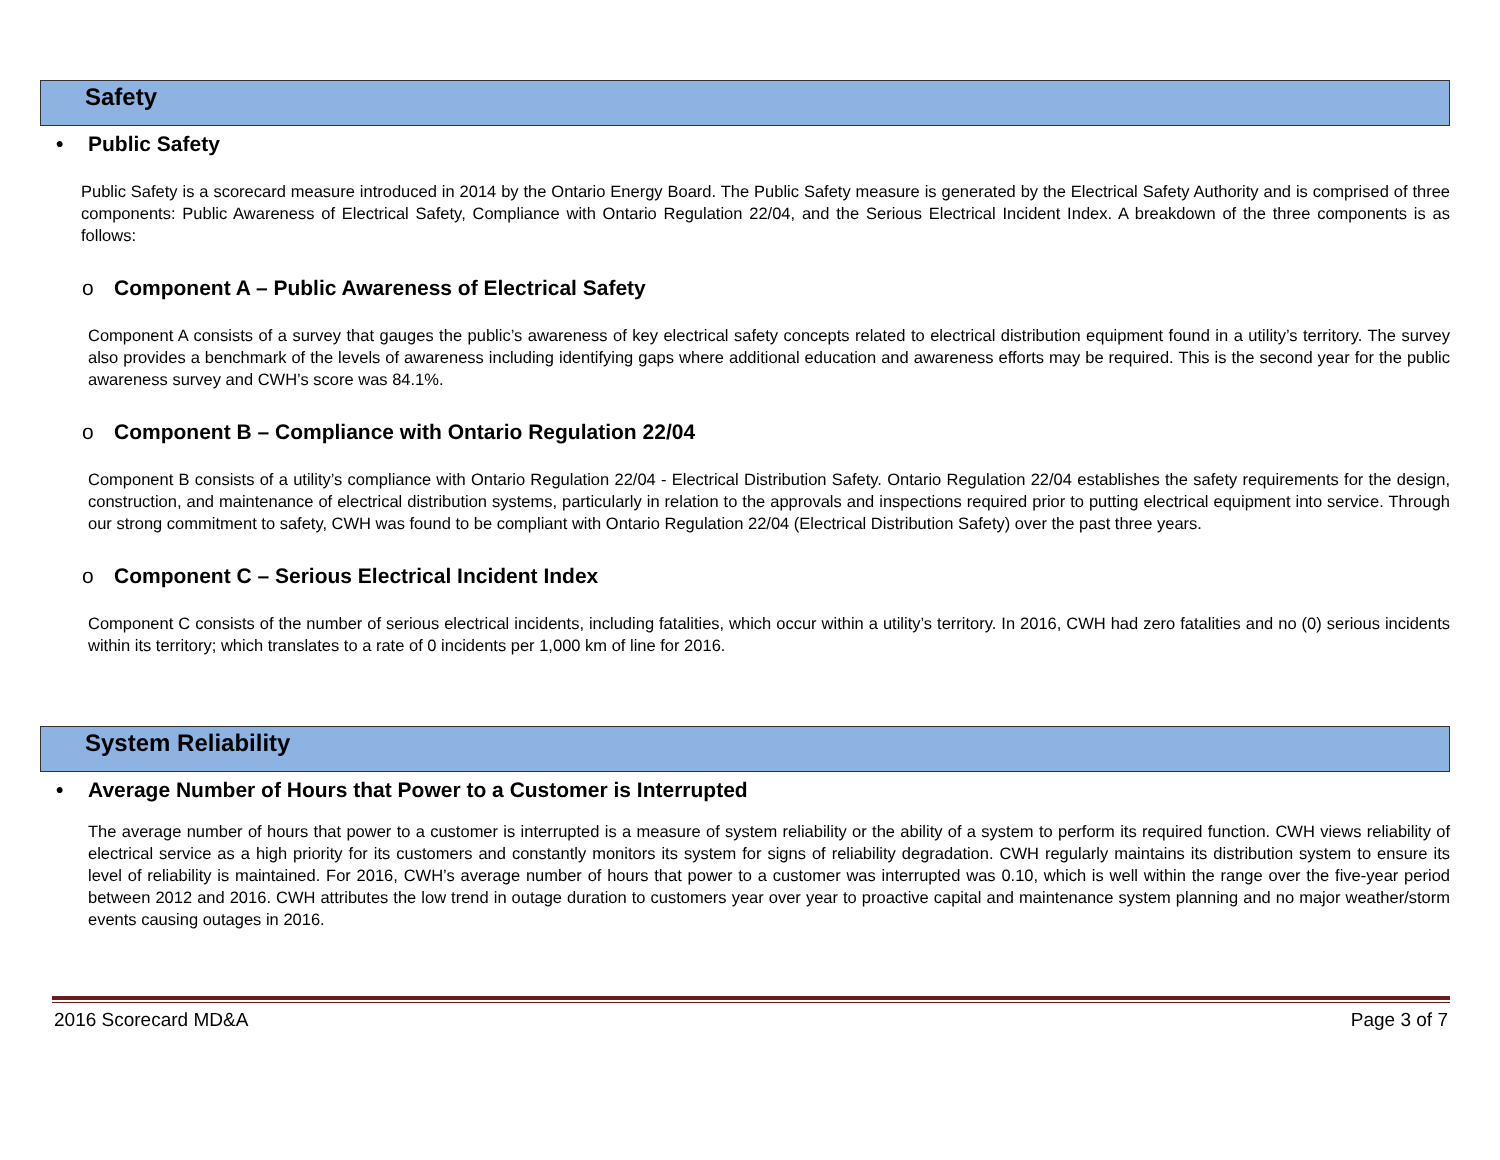Safety
• Public Safety
Public Safety is a scorecard measure introduced in 2014 by the Ontario Energy Board. The Public Safety measure is generated by the Electrical Safety Authority and is comprised of three components: Public Awareness of Electrical Safety, Compliance with Ontario Regulation 22/04, and the Serious Electrical Incident Index. A breakdown of the three components is as follows:
o Component A – Public Awareness of Electrical Safety
Component A consists of a survey that gauges the public’s awareness of key electrical safety concepts related to electrical distribution equipment found in a utility’s territory. The survey also provides a benchmark of the levels of awareness including identifying gaps where additional education and awareness efforts may be required. This is the second year for the public awareness survey and CWH’s score was 84.1%.
o Component B – Compliance with Ontario Regulation 22/04
Component B consists of a utility’s compliance with Ontario Regulation 22/04 - Electrical Distribution Safety. Ontario Regulation 22/04 establishes the safety requirements for the design, construction, and maintenance of electrical distribution systems, particularly in relation to the approvals and inspections required prior to putting electrical equipment into service. Through our strong commitment to safety, CWH was found to be compliant with Ontario Regulation 22/04 (Electrical Distribution Safety) over the past three years.
o Component C – Serious Electrical Incident Index
Component C consists of the number of serious electrical incidents, including fatalities, which occur within a utility’s territory. In 2016, CWH had zero fatalities and no (0) serious incidents within its territory; which translates to a rate of 0 incidents per 1,000 km of line for 2016.
System Reliability
• Average Number of Hours that Power to a Customer is Interrupted
The average number of hours that power to a customer is interrupted is a measure of system reliability or the ability of a system to perform its required function. CWH views reliability of electrical service as a high priority for its customers and constantly monitors its system for signs of reliability degradation. CWH regularly maintains its distribution system to ensure its level of reliability is maintained. For 2016, CWH’s average number of hours that power to a customer was interrupted was 0.10, which is well within the range over the five-year period between 2012 and 2016. CWH attributes the low trend in outage duration to customers year over year to proactive capital and maintenance system planning and no major weather/storm events causing outages in 2016.
2016 Scorecard MD&A Page 3 of 7